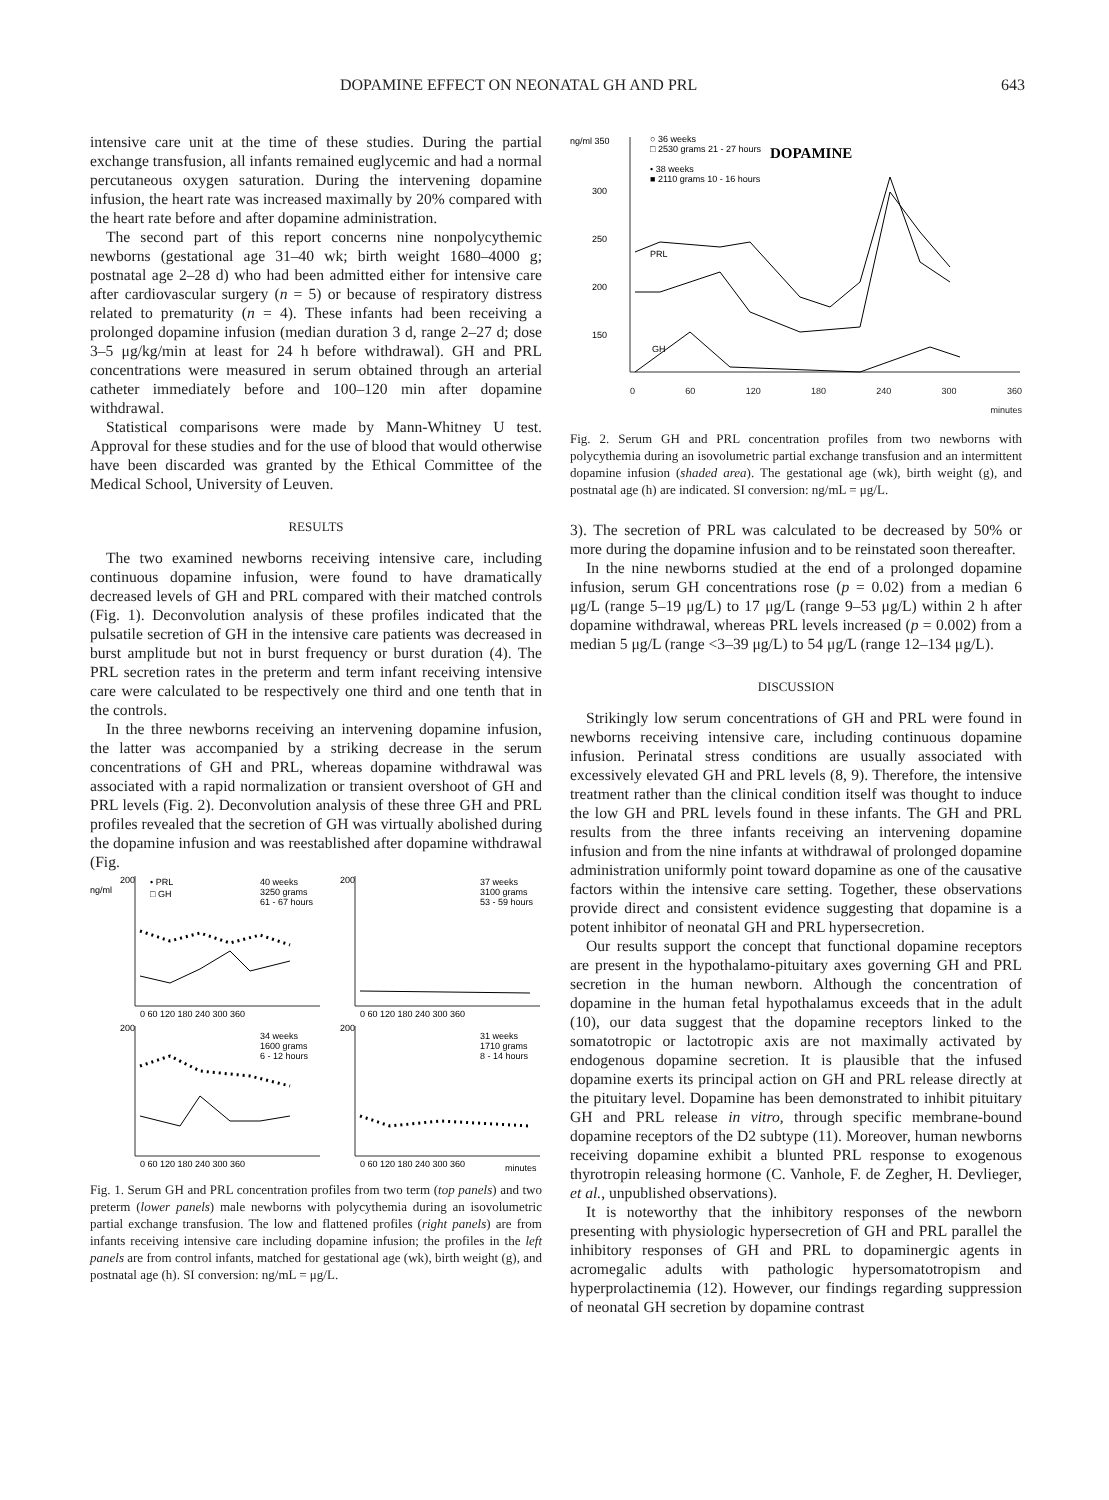DOPAMINE EFFECT ON NEONATAL GH AND PRL 643
intensive care unit at the time of these studies. During the partial exchange transfusion, all infants remained euglycemic and had a normal percutaneous oxygen saturation. During the intervening dopamine infusion, the heart rate was increased maximally by 20% compared with the heart rate before and after dopamine administration.
The second part of this report concerns nine nonpolycythemic newborns (gestational age 31–40 wk; birth weight 1680–4000 g; postnatal age 2–28 d) who had been admitted either for intensive care after cardiovascular surgery (n = 5) or because of respiratory distress related to prematurity (n = 4). These infants had been receiving a prolonged dopamine infusion (median duration 3 d, range 2–27 d; dose 3–5 μg/kg/min at least for 24 h before withdrawal). GH and PRL concentrations were measured in serum obtained through an arterial catheter immediately before and 100–120 min after dopamine withdrawal.
Statistical comparisons were made by Mann-Whitney U test. Approval for these studies and for the use of blood that would otherwise have been discarded was granted by the Ethical Committee of the Medical School, University of Leuven.
RESULTS
The two examined newborns receiving intensive care, including continuous dopamine infusion, were found to have dramatically decreased levels of GH and PRL compared with their matched controls (Fig. 1). Deconvolution analysis of these profiles indicated that the pulsatile secretion of GH in the intensive care patients was decreased in burst amplitude but not in burst frequency or burst duration (4). The PRL secretion rates in the preterm and term infant receiving intensive care were calculated to be respectively one third and one tenth that in the controls.
In the three newborns receiving an intervening dopamine infusion, the latter was accompanied by a striking decrease in the serum concentrations of GH and PRL, whereas dopamine withdrawal was associated with a rapid normalization or transient overshoot of GH and PRL levels (Fig. 2). Deconvolution analysis of these three GH and PRL profiles revealed that the secretion of GH was virtually abolished during the dopamine infusion and was reestablished after dopamine withdrawal (Fig.
ng/ml
200
200
• PRL
□ GH
40 weeks
3250 grams
61 - 67 hours
37 weeks
3100 grams
53 - 59 hours
0 60 120 180 240 300 360
0 60 120 180 240 300 360
200
200
34 weeks
1600 grams
6 - 12 hours
31 weeks
1710 grams
8 - 14 hours
0 60 120 180 240 300 360
0 60 120 180 240 300 360
minutes
Fig. 1. Serum GH and PRL concentration profiles from two term (top panels) and two preterm (lower panels) male newborns with polycythemia during an isovolumetric partial exchange transfusion. The low and flattened profiles (right panels) are from infants receiving intensive care including dopamine infusion; the profiles in the left panels are from control infants, matched for gestational age (wk), birth weight (g), and postnatal age (h). SI conversion: ng/mL = μg/L.
ng/ml 350
300
250
200
150
○ 36 weeks
□ 2530 grams 21 - 27 hours
• 38 weeks
■ 2110 grams 10 - 16 hours
DOPAMINE
PRL
GH
0 60 120 180 240 300 360
minutes
Fig. 2. Serum GH and PRL concentration profiles from two newborns with polycythemia during an isovolumetric partial exchange transfusion and an intermittent dopamine infusion (shaded area). The gestational age (wk), birth weight (g), and postnatal age (h) are indicated. SI conversion: ng/mL = μg/L.
3). The secretion of PRL was calculated to be decreased by 50% or more during the dopamine infusion and to be reinstated soon thereafter.
In the nine newborns studied at the end of a prolonged dopamine infusion, serum GH concentrations rose (p = 0.02) from a median 6 μg/L (range 5–19 μg/L) to 17 μg/L (range 9–53 μg/L) within 2 h after dopamine withdrawal, whereas PRL levels increased (p = 0.002) from a median 5 μg/L (range <3–39 μg/L) to 54 μg/L (range 12–134 μg/L).
DISCUSSION
Strikingly low serum concentrations of GH and PRL were found in newborns receiving intensive care, including continuous dopamine infusion. Perinatal stress conditions are usually associated with excessively elevated GH and PRL levels (8, 9). Therefore, the intensive treatment rather than the clinical condition itself was thought to induce the low GH and PRL levels found in these infants. The GH and PRL results from the three infants receiving an intervening dopamine infusion and from the nine infants at withdrawal of prolonged dopamine administration uniformly point toward dopamine as one of the causative factors within the intensive care setting. Together, these observations provide direct and consistent evidence suggesting that dopamine is a potent inhibitor of neonatal GH and PRL hypersecretion.
Our results support the concept that functional dopamine receptors are present in the hypothalamo-pituitary axes governing GH and PRL secretion in the human newborn. Although the concentration of dopamine in the human fetal hypothalamus exceeds that in the adult (10), our data suggest that the dopamine receptors linked to the somatotropic or lactotropic axis are not maximally activated by endogenous dopamine secretion. It is plausible that the infused dopamine exerts its principal action on GH and PRL release directly at the pituitary level. Dopamine has been demonstrated to inhibit pituitary GH and PRL release in vitro, through specific membrane-bound dopamine receptors of the D2 subtype (11). Moreover, human newborns receiving dopamine exhibit a blunted PRL response to exogenous thyrotropin releasing hormone (C. Vanhole, F. de Zegher, H. Devlieger, et al., unpublished observations).
It is noteworthy that the inhibitory responses of the newborn presenting with physiologic hypersecretion of GH and PRL parallel the inhibitory responses of GH and PRL to dopaminergic agents in acromegalic adults with pathologic hypersomatotropism and hyperprolactinemia (12). However, our findings regarding suppression of neonatal GH secretion by dopamine contrast